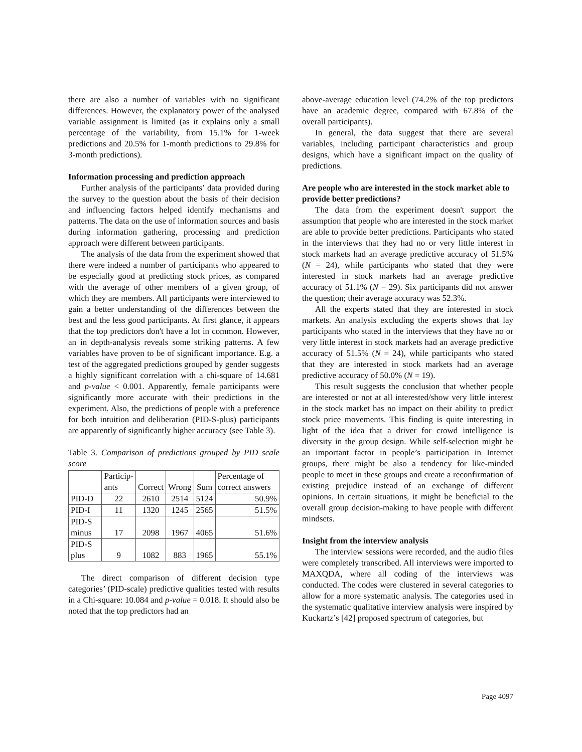there are also a number of variables with no significant differences. However, the explanatory power of the analysed variable assignment is limited (as it explains only a small percentage of the variability, from 15.1% for 1-week predictions and 20.5% for 1-month predictions to 29.8% for 3-month predictions).
Information processing and prediction approach
Further analysis of the participants’ data provided during the survey to the question about the basis of their decision and influencing factors helped identify mechanisms and patterns. The data on the use of information sources and basis during information gathering, processing and prediction approach were different between participants.
The analysis of the data from the experiment showed that there were indeed a number of participants who appeared to be especially good at predicting stock prices, as compared with the average of other members of a given group, of which they are members. All participants were interviewed to gain a better understanding of the differences between the best and the less good participants. At first glance, it appears that the top predictors don't have a lot in common. However, an in depth-analysis reveals some striking patterns. A few variables have proven to be of significant importance. E.g. a test of the aggregated predictions grouped by gender suggests a highly significant correlation with a chi-square of 14.681 and p-value < 0.001. Apparently, female participants were significantly more accurate with their predictions in the experiment. Also, the predictions of people with a preference for both intuition and deliberation (PID-S-plus) participants are apparently of significantly higher accuracy (see Table 3).
Table 3. Comparison of predictions grouped by PID scale score
| | Particip- ants | Correct | Wrong | Sum | Percentage of correct answers |
| PID-D | 22 | 2610 | 2514 | 5124 | 50.9% |
| PID-I | 11 | 1320 | 1245 | 2565 | 51.5% |
| PID-S minus | 17 | 2098 | 1967 | 4065 | 51.6% |
| PID-S plus | 9 | 1082 | 883 | 1965 | 55.1% |
The direct comparison of different decision type categories’ (PID-scale) predictive qualities tested with results in a Chi-square: 10.084 and p-value = 0.018. It should also be noted that the top predictors had an
above-average education level (74.2% of the top predictors have an academic degree, compared with 67.8% of the overall participants).
In general, the data suggest that there are several variables, including participant characteristics and group designs, which have a significant impact on the quality of predictions.
Are people who are interested in the stock market able to provide better predictions?
The data from the experiment doesn't support the assumption that people who are interested in the stock market are able to provide better predictions. Participants who stated in the interviews that they had no or very little interest in stock markets had an average predictive accuracy of 51.5% (N = 24), while participants who stated that they were interested in stock markets had an average predictive accuracy of 51.1% (N = 29). Six participants did not answer the question; their average accuracy was 52.3%.
All the experts stated that they are interested in stock markets. An analysis excluding the experts shows that lay participants who stated in the interviews that they have no or very little interest in stock markets had an average predictive accuracy of 51.5% (N = 24), while participants who stated that they are interested in stock markets had an average predictive accuracy of 50.0% (N = 19).
This result suggests the conclusion that whether people are interested or not at all interested/show very little interest in the stock market has no impact on their ability to predict stock price movements. This finding is quite interesting in light of the idea that a driver for crowd intelligence is diversity in the group design. While self-selection might be an important factor in people’s participation in Internet groups, there might be also a tendency for like-minded people to meet in these groups and create a reconfirmation of existing prejudice instead of an exchange of different opinions. In certain situations, it might be beneficial to the overall group decision-making to have people with different mindsets.
Insight from the interview analysis
The interview sessions were recorded, and the audio files were completely transcribed. All interviews were imported to MAXQDA, where all coding of the interviews was conducted. The codes were clustered in several categories to allow for a more systematic analysis. The categories used in the systematic qualitative interview analysis were inspired by Kuckartz’s [42] proposed spectrum of categories, but
Page 4097